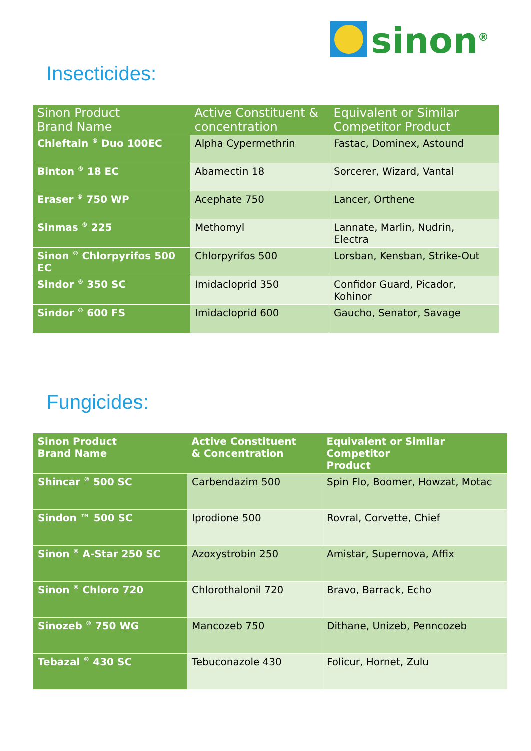sinon<sup>®</sup>
Insecticides:
| Sinon Product Brand Name | Active Constituent & concentration | Equivalent or Similar Competitor Product |
| --- | --- | --- |
| Chieftain <sup>®</sup> Duo 100EC | Alpha Cypermethrin | Fastac, Dominex, Astound |
| Binton <sup>®</sup> 18 EC | Abamectin 18 | Sorcerer, Wizard, Vantal |
| Eraser <sup>®</sup> 750 WP | Acephate 750 | Lancer, Orthene |
| Sinmas <sup>®</sup> 225 | Methomyl | Lannate, Marlin, Nudrin, Electra |
| Sinon <sup>®</sup> Chlorpyrifos 500 EC | Chlorpyrifos 500 | Lorsban, Kensban, Strike-Out |
| Sindor <sup>®</sup> 350 SC | Imidacloprid 350 | Confidor Guard, Picador, Kohinor |
| Sindor <sup>®</sup> 600 FS | Imidacloprid 600 | Gaucho, Senator, Savage |
Fungicides:
| Sinon Product Brand Name | Active Constituent & Concentration | Equivalent or Similar Competitor Product |
| --- | --- | --- |
| Shincar <sup>®</sup> 500 SC | Carbendazim 500 | Spin Flo, Boomer, Howzat, Motac |
| Sindon ™ 500 SC | Iprodione 500 | Rovral, Corvette, Chief |
| Sinon <sup>®</sup> A-Star 250 SC | Azoxystrobin 250 | Amistar, Supernova, Affix |
| Sinon <sup>®</sup> Chloro 720 | Chlorothalonil 720 | Bravo, Barrack, Echo |
| Sinozeb <sup>®</sup> 750 WG | Mancozeb 750 | Dithane, Unizeb, Penncozeb |
| Tebazal <sup>®</sup> 430 SC | Tebuconazole 430 | Folicur, Hornet, Zulu |